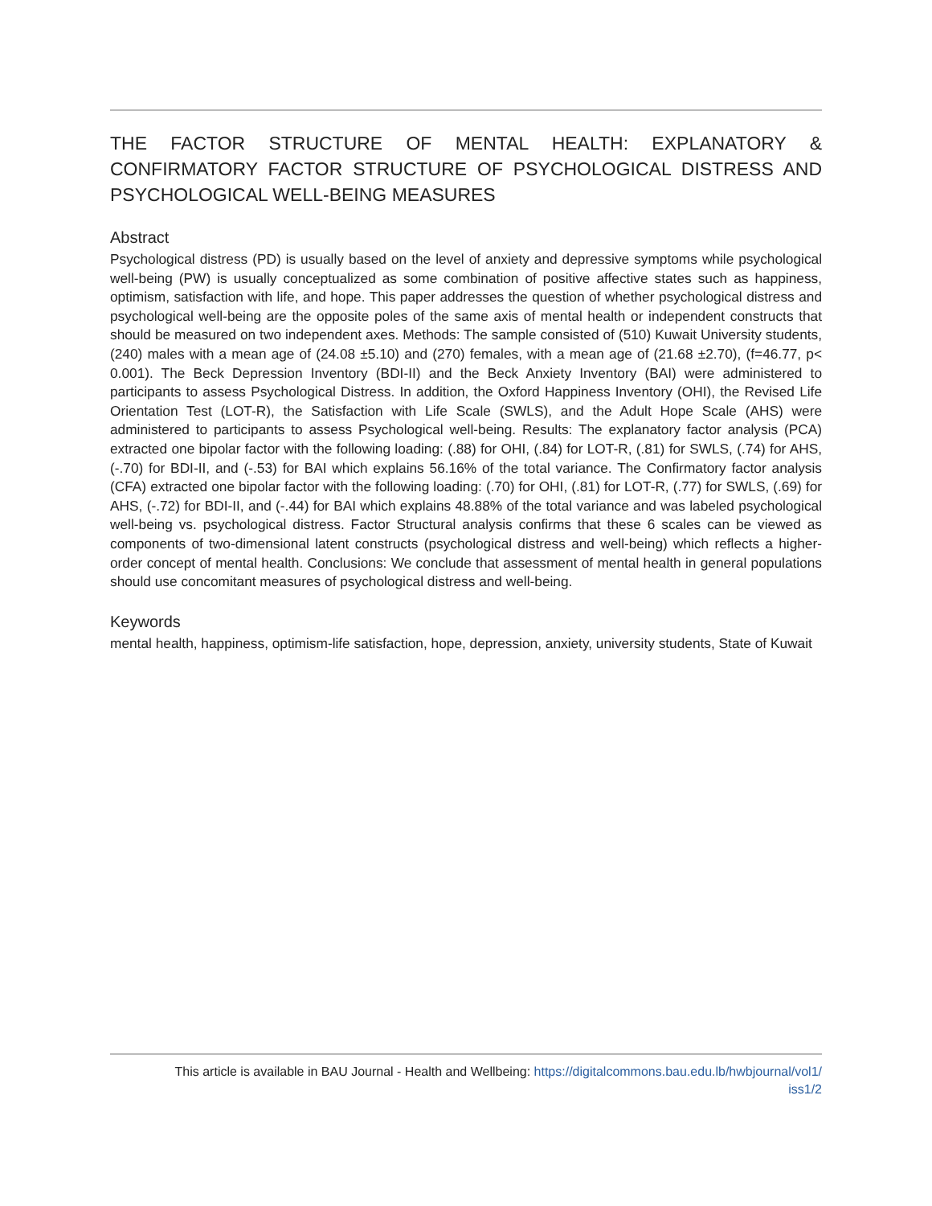THE FACTOR STRUCTURE OF MENTAL HEALTH: EXPLANATORY & CONFIRMATORY FACTOR STRUCTURE OF PSYCHOLOGICAL DISTRESS AND
PSYCHOLOGICAL WELL-BEING MEASURES
Abstract
Psychological distress (PD) is usually based on the level of anxiety and depressive symptoms while psychological well-being (PW) is usually conceptualized as some combination of positive affective states such as happiness, optimism, satisfaction with life, and hope. This paper addresses the question of whether psychological distress and psychological well-being are the opposite poles of the same axis of mental health or independent constructs that should be measured on two independent axes. Methods: The sample consisted of (510) Kuwait University students, (240) males with a mean age of (24.08 ±5.10) and (270) females, with a mean age of (21.68 ±2.70), (f=46.77, p< 0.001). The Beck Depression Inventory (BDI-II) and the Beck Anxiety Inventory (BAI) were administered to participants to assess Psychological Distress. In addition, the Oxford Happiness Inventory (OHI), the Revised Life Orientation Test (LOT-R), the Satisfaction with Life Scale (SWLS), and the Adult Hope Scale (AHS) were administered to participants to assess Psychological well-being. Results: The explanatory factor analysis (PCA) extracted one bipolar factor with the following loading: (.88) for OHI, (.84) for LOT-R, (.81) for SWLS, (.74) for AHS, (-.70) for BDI-II, and (-.53) for BAI which explains 56.16% of the total variance. The Confirmatory factor analysis (CFA) extracted one bipolar factor with the following loading: (.70) for OHI, (.81) for LOT-R, (.77) for SWLS, (.69) for AHS, (-.72) for BDI-II, and (-.44) for BAI which explains 48.88% of the total variance and was labeled psychological well-being vs. psychological distress. Factor Structural analysis confirms that these 6 scales can be viewed as components of two-dimensional latent constructs (psychological distress and well-being) which reflects a higher-order concept of mental health. Conclusions: We conclude that assessment of mental health in general populations should use concomitant measures of psychological distress and well-being.
Keywords
mental health, happiness, optimism-life satisfaction, hope, depression, anxiety, university students, State of Kuwait
This article is available in BAU Journal - Health and Wellbeing: https://digitalcommons.bau.edu.lb/hwbjournal/vol1/
iss1/2